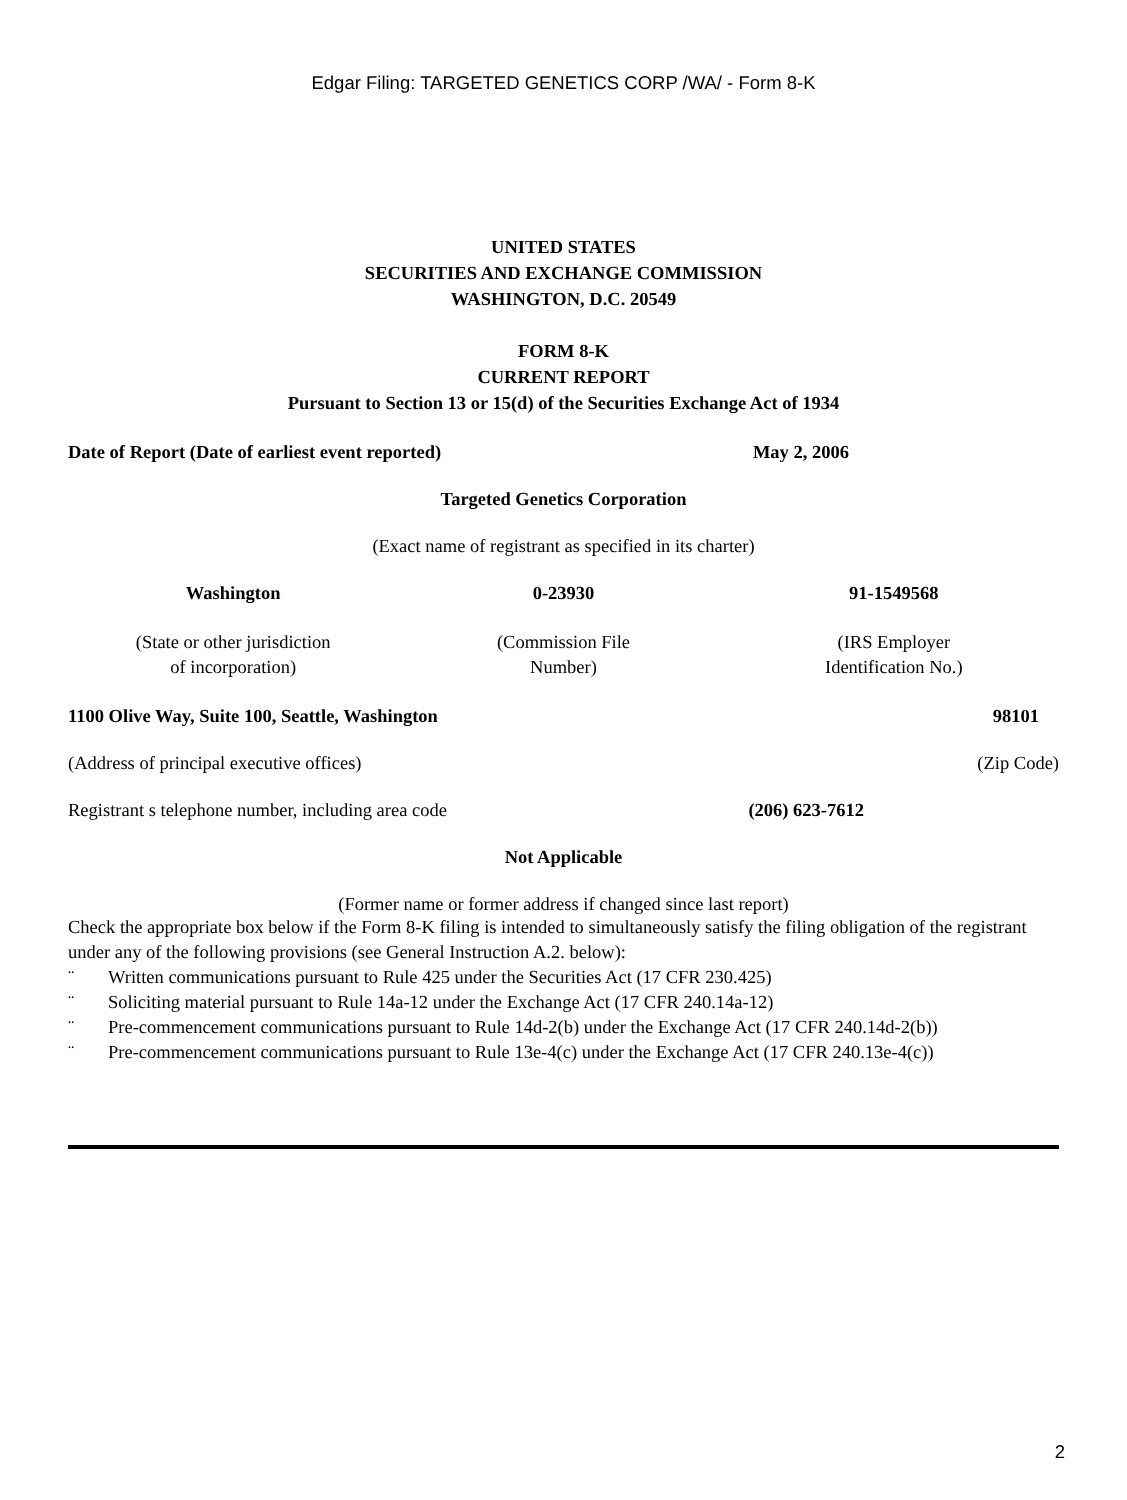Edgar Filing: TARGETED GENETICS CORP /WA/ - Form 8-K
UNITED STATES
SECURITIES AND EXCHANGE COMMISSION
WASHINGTON, D.C. 20549
FORM 8-K
CURRENT REPORT
Pursuant to Section 13 or 15(d) of the Securities Exchange Act of 1934
Date of Report (Date of earliest event reported) May 2, 2006
Targeted Genetics Corporation
(Exact name of registrant as specified in its charter)
Washington 0-23930 91-1549568
(State or other jurisdiction
of incorporation)
(Commission File
Number)
(IRS Employer
Identification No.)
1100 Olive Way, Suite 100, Seattle, Washington 98101
(Address of principal executive offices) (Zip Code)
Registrant s telephone number, including area code (206) 623-7612
Not Applicable
(Former name or former address if changed since last report)
Check the appropriate box below if the Form 8-K filing is intended to simultaneously satisfy the filing obligation of the registrant under any of the following provisions (see General Instruction A.2. below):
¨ Written communications pursuant to Rule 425 under the Securities Act (17 CFR 230.425)
¨ Soliciting material pursuant to Rule 14a-12 under the Exchange Act (17 CFR 240.14a-12)
¨ Pre-commencement communications pursuant to Rule 14d-2(b) under the Exchange Act (17 CFR 240.14d-2(b))
¨ Pre-commencement communications pursuant to Rule 13e-4(c) under the Exchange Act (17 CFR 240.13e-4(c))
2